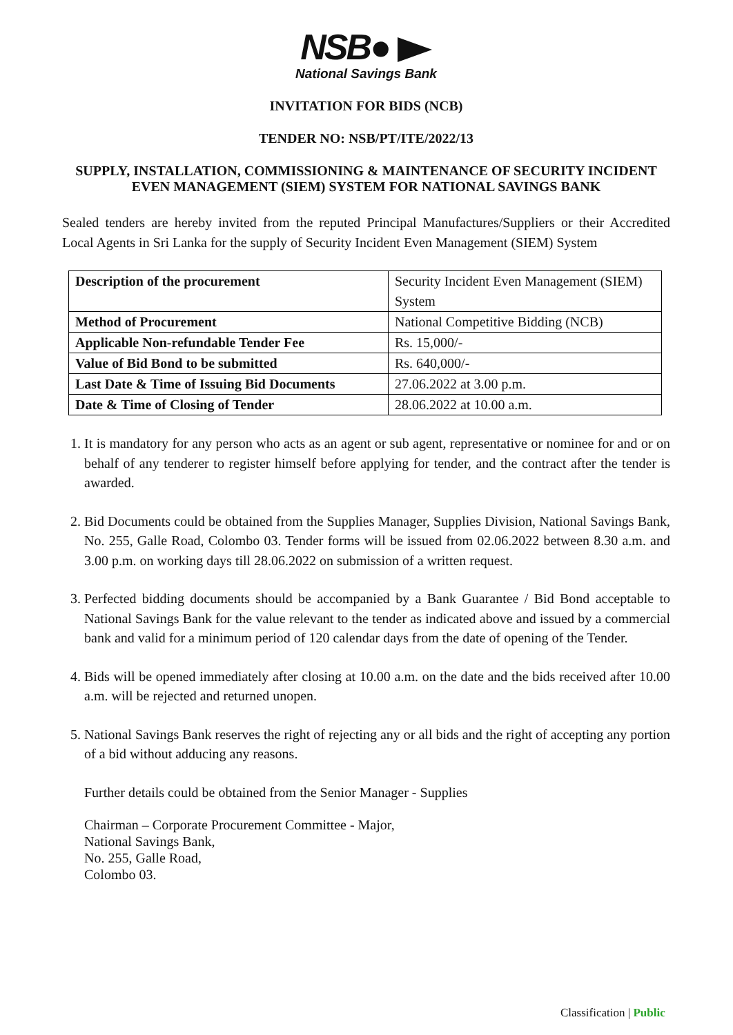NSB●
National Savings Bank
INVITATION FOR BIDS (NCB)
TENDER NO: NSB/PT/ITE/2022/13
SUPPLY, INSTALLATION, COMMISSIONING & MAINTENANCE OF SECURITY INCIDENT EVEN MANAGEMENT (SIEM) SYSTEM FOR NATIONAL SAVINGS BANK
Sealed tenders are hereby invited from the reputed Principal Manufactures/Suppliers or their Accredited Local Agents in Sri Lanka for the supply of Security Incident Even Management (SIEM) System
| Description of the procurement | Security Incident Even Management (SIEM) System |
| Method of Procurement | National Competitive Bidding (NCB) |
| Applicable Non-refundable Tender Fee | Rs. 15,000/- |
| Value of Bid Bond to be submitted | Rs. 640,000/- |
| Last Date & Time of Issuing Bid Documents | 27.06.2022 at 3.00 p.m. |
| Date & Time of Closing of Tender | 28.06.2022 at 10.00 a.m. |
1. It is mandatory for any person who acts as an agent or sub agent, representative or nominee for and or on behalf of any tenderer to register himself before applying for tender, and the contract after the tender is awarded.
2. Bid Documents could be obtained from the Supplies Manager, Supplies Division, National Savings Bank, No. 255, Galle Road, Colombo 03. Tender forms will be issued from 02.06.2022 between 8.30 a.m. and 3.00 p.m. on working days till 28.06.2022 on submission of a written request.
3. Perfected bidding documents should be accompanied by a Bank Guarantee / Bid Bond acceptable to National Savings Bank for the value relevant to the tender as indicated above and issued by a commercial bank and valid for a minimum period of 120 calendar days from the date of opening of the Tender.
4. Bids will be opened immediately after closing at 10.00 a.m. on the date and the bids received after 10.00 a.m. will be rejected and returned unopen.
5. National Savings Bank reserves the right of rejecting any or all bids and the right of accepting any portion of a bid without adducing any reasons.
Further details could be obtained from the Senior Manager - Supplies
Chairman – Corporate Procurement Committee - Major,
National Savings Bank,
No. 255, Galle Road,
Colombo 03.
Classification | Public